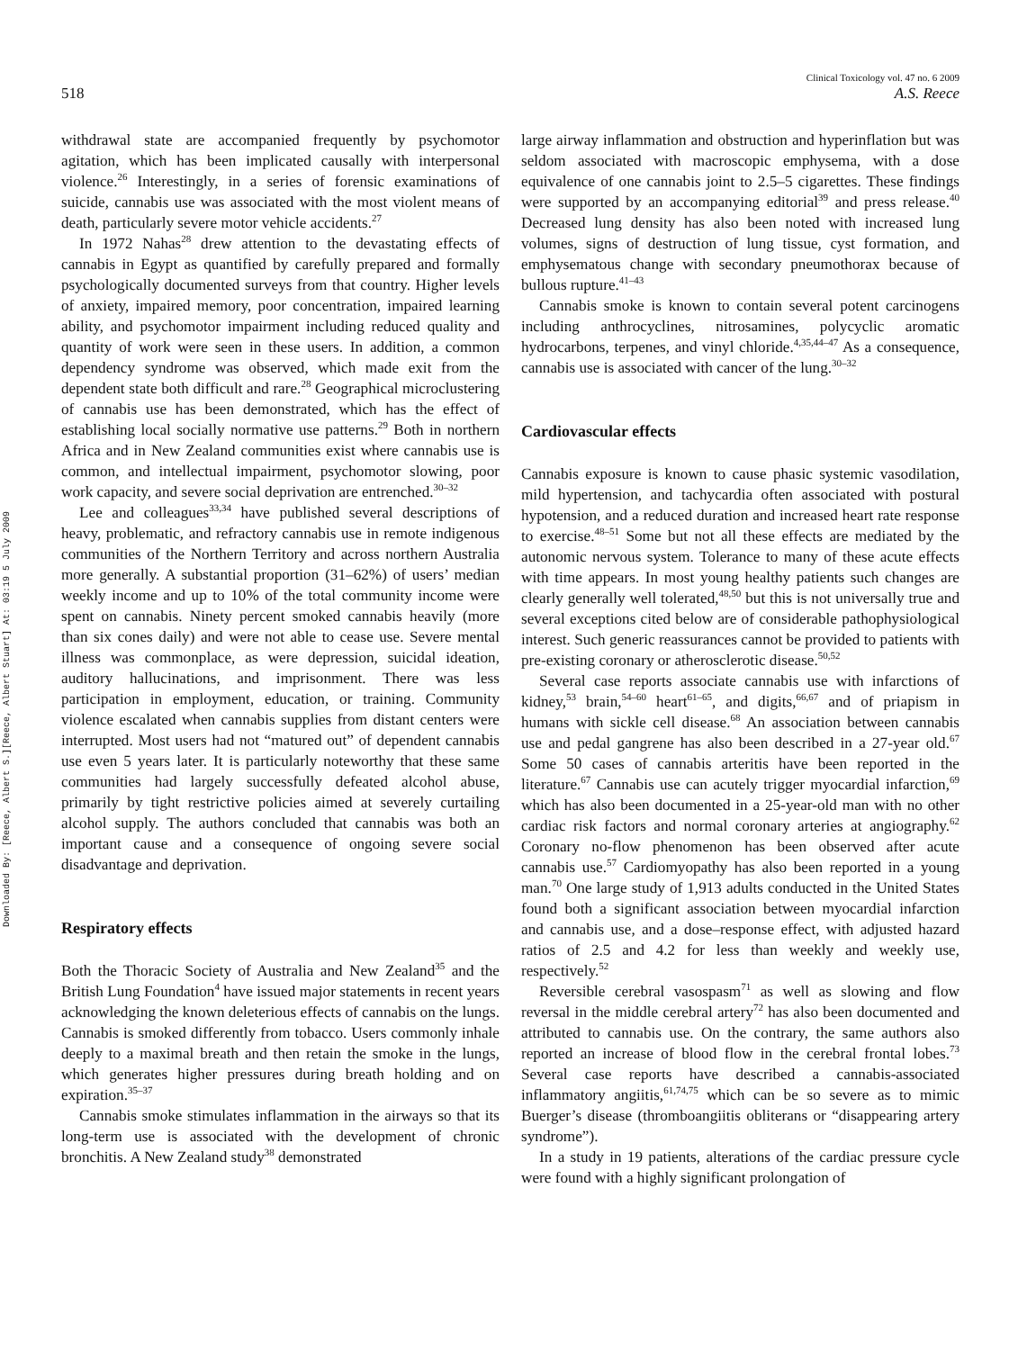Downloaded By: [Reece, Albert S.][Reece, Albert Stuart] At: 03:19 5 July 2009
Clinical Toxicology vol. 47 no. 6 2009
518 A.S. Reece
withdrawal state are accompanied frequently by psychomotor agitation, which has been implicated causally with interpersonal violence.<sup>26</sup> Interestingly, in a series of forensic examinations of suicide, cannabis use was associated with the most violent means of death, particularly severe motor vehicle accidents.<sup>27</sup>
In 1972 Nahas<sup>28</sup> drew attention to the devastating effects of cannabis in Egypt as quantified by carefully prepared and formally psychologically documented surveys from that country. Higher levels of anxiety, impaired memory, poor concentration, impaired learning ability, and psychomotor impairment including reduced quality and quantity of work were seen in these users. In addition, a common dependency syndrome was observed, which made exit from the dependent state both difficult and rare.<sup>28</sup> Geographical microclustering of cannabis use has been demonstrated, which has the effect of establishing local socially normative use patterns.<sup>29</sup> Both in northern Africa and in New Zealand communities exist where cannabis use is common, and intellectual impairment, psychomotor slowing, poor work capacity, and severe social deprivation are entrenched.<sup>30–32</sup>
Lee and colleagues<sup>33,34</sup> have published several descriptions of heavy, problematic, and refractory cannabis use in remote indigenous communities of the Northern Territory and across northern Australia more generally. A substantial proportion (31–62%) of users’ median weekly income and up to 10% of the total community income were spent on cannabis. Ninety percent smoked cannabis heavily (more than six cones daily) and were not able to cease use. Severe mental illness was commonplace, as were depression, suicidal ideation, auditory hallucinations, and imprisonment. There was less participation in employment, education, or training. Community violence escalated when cannabis supplies from distant centers were interrupted. Most users had not “matured out” of dependent cannabis use even 5 years later. It is particularly noteworthy that these same communities had largely successfully defeated alcohol abuse, primarily by tight restrictive policies aimed at severely curtailing alcohol supply. The authors concluded that cannabis was both an important cause and a consequence of ongoing severe social disadvantage and deprivation.
Respiratory effects
Both the Thoracic Society of Australia and New Zealand<sup>35</sup> and the British Lung Foundation<sup>4</sup> have issued major statements in recent years acknowledging the known deleterious effects of cannabis on the lungs. Cannabis is smoked differently from tobacco. Users commonly inhale deeply to a maximal breath and then retain the smoke in the lungs, which generates higher pressures during breath holding and on expiration.<sup>35–37</sup>
Cannabis smoke stimulates inflammation in the airways so that its long-term use is associated with the development of chronic bronchitis. A New Zealand study<sup>38</sup> demonstrated
large airway inflammation and obstruction and hyperinflation but was seldom associated with macroscopic emphysema, with a dose equivalence of one cannabis joint to 2.5–5 cigarettes. These findings were supported by an accompanying editorial<sup>39</sup> and press release.<sup>40</sup> Decreased lung density has also been noted with increased lung volumes, signs of destruction of lung tissue, cyst formation, and emphysematous change with secondary pneumothorax because of bullous rupture.<sup>41–43</sup>
Cannabis smoke is known to contain several potent carcinogens including anthrocyclines, nitrosamines, polycyclic aromatic hydrocarbons, terpenes, and vinyl chloride.<sup>4,35,44–47</sup> As a consequence, cannabis use is associated with cancer of the lung.<sup>30–32</sup>
Cardiovascular effects
Cannabis exposure is known to cause phasic systemic vasodilation, mild hypertension, and tachycardia often associated with postural hypotension, and a reduced duration and increased heart rate response to exercise.<sup>48–51</sup> Some but not all these effects are mediated by the autonomic nervous system. Tolerance to many of these acute effects with time appears. In most young healthy patients such changes are clearly generally well tolerated,<sup>48,50</sup> but this is not universally true and several exceptions cited below are of considerable pathophysiological interest. Such generic reassurances cannot be provided to patients with pre-existing coronary or atherosclerotic disease.<sup>50,52</sup>
Several case reports associate cannabis use with infarctions of kidney,<sup>53</sup> brain,<sup>54–60</sup> heart<sup>61–65</sup>, and digits,<sup>66,67</sup> and of priapism in humans with sickle cell disease.<sup>68</sup> An association between cannabis use and pedal gangrene has also been described in a 27-year old.<sup>67</sup> Some 50 cases of cannabis arteritis have been reported in the literature.<sup>67</sup> Cannabis use can acutely trigger myocardial infarction,<sup>69</sup> which has also been documented in a 25-year-old man with no other cardiac risk factors and normal coronary arteries at angiography.<sup>62</sup> Coronary no-flow phenomenon has been observed after acute cannabis use.<sup>57</sup> Cardiomyopathy has also been reported in a young man.<sup>70</sup> One large study of 1,913 adults conducted in the United States found both a significant association between myocardial infarction and cannabis use, and a dose–response effect, with adjusted hazard ratios of 2.5 and 4.2 for less than weekly and weekly use, respectively.<sup>52</sup>
Reversible cerebral vasospasm<sup>71</sup> as well as slowing and flow reversal in the middle cerebral artery<sup>72</sup> has also been documented and attributed to cannabis use. On the contrary, the same authors also reported an increase of blood flow in the cerebral frontal lobes.<sup>73</sup> Several case reports have described a cannabis-associated inflammatory angiitis,<sup>61,74,75</sup> which can be so severe as to mimic Buerger’s disease (thromboangiitis obliterans or “disappearing artery syndrome”).
In a study in 19 patients, alterations of the cardiac pressure cycle were found with a highly significant prolongation of